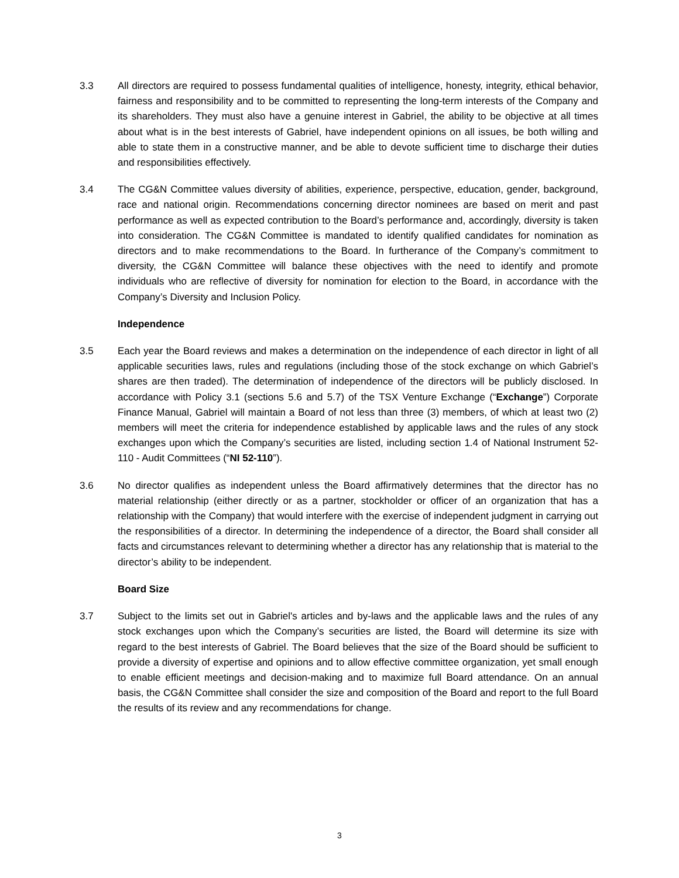3.3 All directors are required to possess fundamental qualities of intelligence, honesty, integrity, ethical behavior, fairness and responsibility and to be committed to representing the long-term interests of the Company and its shareholders. They must also have a genuine interest in Gabriel, the ability to be objective at all times about what is in the best interests of Gabriel, have independent opinions on all issues, be both willing and able to state them in a constructive manner, and be able to devote sufficient time to discharge their duties and responsibilities effectively.
3.4 The CG&N Committee values diversity of abilities, experience, perspective, education, gender, background, race and national origin. Recommendations concerning director nominees are based on merit and past performance as well as expected contribution to the Board’s performance and, accordingly, diversity is taken into consideration. The CG&N Committee is mandated to identify qualified candidates for nomination as directors and to make recommendations to the Board. In furtherance of the Company’s commitment to diversity, the CG&N Committee will balance these objectives with the need to identify and promote individuals who are reflective of diversity for nomination for election to the Board, in accordance with the Company’s Diversity and Inclusion Policy.
Independence
3.5 Each year the Board reviews and makes a determination on the independence of each director in light of all applicable securities laws, rules and regulations (including those of the stock exchange on which Gabriel’s shares are then traded). The determination of independence of the directors will be publicly disclosed. In accordance with Policy 3.1 (sections 5.6 and 5.7) of the TSX Venture Exchange (“Exchange”) Corporate Finance Manual, Gabriel will maintain a Board of not less than three (3) members, of which at least two (2) members will meet the criteria for independence established by applicable laws and the rules of any stock exchanges upon which the Company’s securities are listed, including section 1.4 of National Instrument 52-110 - Audit Committees (“NI 52-110”).
3.6 No director qualifies as independent unless the Board affirmatively determines that the director has no material relationship (either directly or as a partner, stockholder or officer of an organization that has a relationship with the Company) that would interfere with the exercise of independent judgment in carrying out the responsibilities of a director. In determining the independence of a director, the Board shall consider all facts and circumstances relevant to determining whether a director has any relationship that is material to the director’s ability to be independent.
Board Size
3.7 Subject to the limits set out in Gabriel's articles and by-laws and the applicable laws and the rules of any stock exchanges upon which the Company’s securities are listed, the Board will determine its size with regard to the best interests of Gabriel. The Board believes that the size of the Board should be sufficient to provide a diversity of expertise and opinions and to allow effective committee organization, yet small enough to enable efficient meetings and decision-making and to maximize full Board attendance. On an annual basis, the CG&N Committee shall consider the size and composition of the Board and report to the full Board the results of its review and any recommendations for change.
3